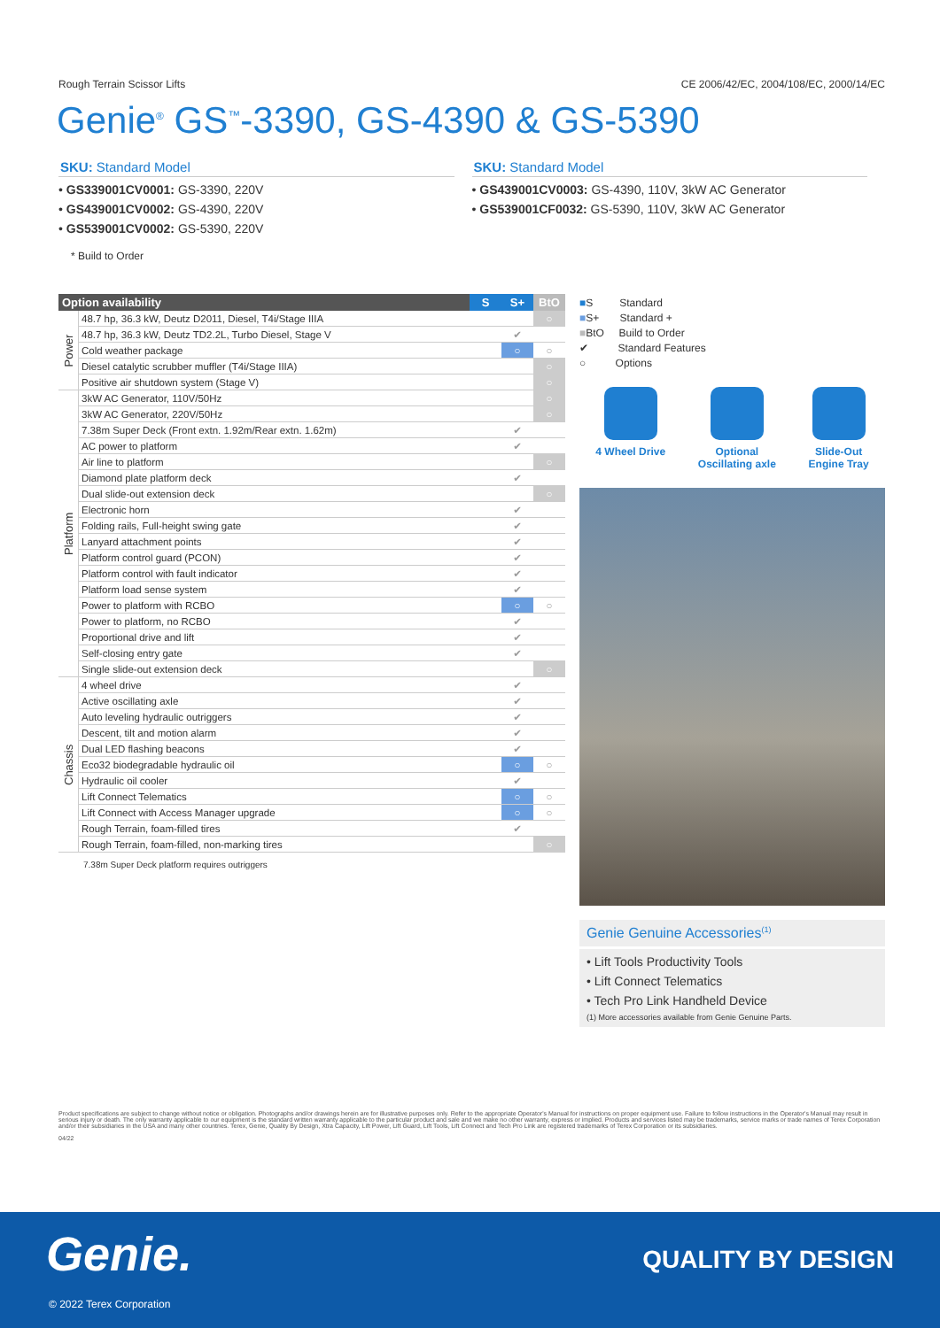Rough Terrain Scissor Lifts CE 2006/42/EC, 2004/108/EC, 2000/14/EC
Genie<sup>®</sup> GS<sup>™</sup>-3390, GS-4390 & GS-5390
SKU: Standard Model
• GS339001CV0001: GS-3390, 220V
• GS439001CV0002: GS-4390, 220V
• GS539001CV0002: GS-5390, 220V
* Build to Order
SKU: Standard Model
• GS439001CV0003: GS-4390, 110V, 3kW AC Generator
• GS539001CF0032: GS-5390, 110V, 3kW AC Generator
| Option availability | | S | S+ | BtO |
| --- | --- | --- | --- | --- |
| Power | 48.7 hp, 36.3 kW, Deutz D2011, Diesel, T4i/Stage IIIA | | | ○ |
| | 48.7 hp, 36.3 kW, Deutz TD2.2L, Turbo Diesel, Stage V | | ✔ | |
| | Cold weather package | | ○ | ○ |
| | Diesel catalytic scrubber muffler (T4i/Stage IIIA) | | | ○ |
| | Positive air shutdown system (Stage V) | | | ○ |
| Platform | 3kW AC Generator, 110V/50Hz | | | ○ |
| | 3kW AC Generator, 220V/50Hz | | | ○ |
| | 7.38m Super Deck (Front extn. 1.92m/Rear extn. 1.62m) | | ✔ | |
| | AC power to platform | | ✔ | |
| | Air line to platform | | | ○ |
| | Diamond plate platform deck | | ✔ | |
| | Dual slide-out extension deck | | | ○ |
| | Electronic horn | | ✔ | |
| | Folding rails, Full-height swing gate | | ✔ | |
| | Lanyard attachment points | | ✔ | |
| | Platform control guard (PCON) | | ✔ | |
| | Platform control with fault indicator | | ✔ | |
| | Platform load sense system | | ✔ | |
| | Power to platform with RCBO | | ○ | ○ |
| | Power to platform, no RCBO | | ✔ | |
| | Proportional drive and lift | | ✔ | |
| | Self-closing entry gate | | ✔ | |
| | Single slide-out extension deck | | | ○ |
| Chassis | 4 wheel drive | | ✔ | |
| | Active oscillating axle | | ✔ | |
| | Auto leveling hydraulic outriggers | | ✔ | |
| | Descent, tilt and motion alarm | | ✔ | |
| | Dual LED flashing beacons | | ✔ | |
| | Eco32 biodegradable hydraulic oil | | ○ | ○ |
| | Hydraulic oil cooler | | ✔ | |
| | Lift Connect Telematics | | ○ | ○ |
| | Lift Connect with Access Manager upgrade | | ○ | ○ |
| | Rough Terrain, foam-filled tires | | ✔ | |
| | Rough Terrain, foam-filled, non-marking tires | | | ○ |
7.38m Super Deck platform requires outriggers
■S Standard
■S+ Standard +
■BtO Build to Order
✔ Standard Features
○ Options
4 Wheel Drive Optional
Oscillating axle
Slide-Out
Engine Tray
Genie Genuine Accessories<sup>(1)</sup>
• Lift Tools Productivity Tools
• Lift Connect Telematics
• Tech Pro Link Handheld Device
(1) More accessories available from Genie Genuine Parts.
Product specifications are subject to change without notice or obligation. Photographs and/or drawings herein are for illustrative purposes only. Refer to the appropriate Operator's Manual for instructions on proper equipment use. Failure to follow instructions in the Operator's Manual may result in serious injury or death. The only warranty applicable to our equipment is the standard written warranty applicable to the particular product and sale and we make no other warranty, express or implied. Products and services listed may be trademarks, service marks or trade names of Terex Corporation and/or their subsidiaries in the USA and many other countries. Terex, Genie, Quality By Design, Xtra Capacity, Lift Power, Lift Guard, Lift Tools, Lift Connect and Tech Pro Link are registered trademarks of Terex Corporation or its subsidiaries.
04/22
Genie. QUALITY BY DESIGN
© 2022 Terex Corporation